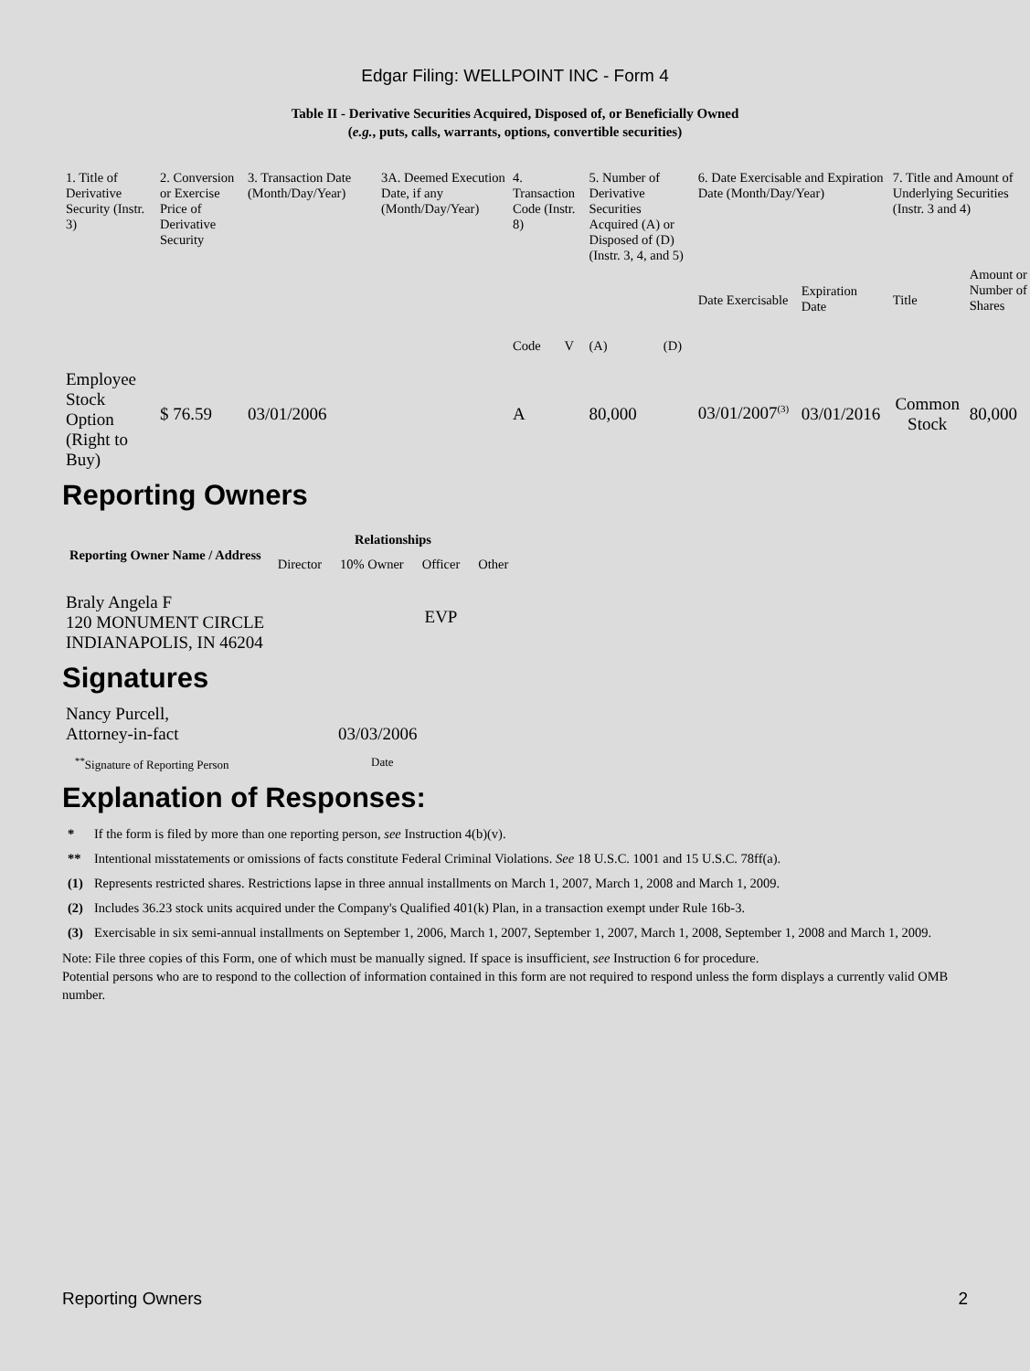Edgar Filing: WELLPOINT INC - Form 4
Table II - Derivative Securities Acquired, Disposed of, or Beneficially Owned
(e.g., puts, calls, warrants, options, convertible securities)
| 1. Title of Derivative Security (Instr. 3) | 2. Conversion or Exercise Price of Derivative Security | 3. Transaction Date (Month/Day/Year) | 3A. Deemed Execution Date, if any (Month/Day/Year) | 4. Transaction Code (Instr. 8) | | 5. Number of Derivative Securities Acquired (A) or Disposed of (D) (Instr. 3, 4, and 5) | | 6. Date Exercisable and Expiration Date (Month/Day/Year) | | 7. Title and Amount of Underlying Securities (Instr. 3 and 4) | |
| | | | | Code | V | (A) | (D) | Date Exercisable | Expiration Date | Title | Amount or Number of Shares |
| Employee Stock Option (Right to Buy) | $ 76.59 | 03/01/2006 | | A | | 80,000 | | 03/01/2007<sup>(3)</sup> | 03/01/2016 | Common Stock | 80,000 |
Reporting Owners
| Reporting Owner Name / Address | Relationships | | | |
| --- | --- | --- | --- | --- |
| | Director | 10% Owner | Officer | Other |
| Braly Angela F 120 MONUMENT CIRCLE INDIANAPOLIS, IN 46204 | | | EVP | |
Signatures
| Nancy Purcell, Attorney-in-fact | 03/03/2006 |
| <sup>**</sup> Signature of Reporting Person | Date |
Explanation of Responses:
| * | If the form is filed by more than one reporting person, see Instruction 4(b)(v). |
| ** | Intentional misstatements or omissions of facts constitute Federal Criminal Violations. See 18 U.S.C. 1001 and 15 U.S.C. 78ff(a). |
| (1) | Represents restricted shares. Restrictions lapse in three annual installments on March 1, 2007, March 1, 2008 and March 1, 2009. |
| (2) | Includes 36.23 stock units acquired under the Company's Qualified 401(k) Plan, in a transaction exempt under Rule 16b-3. |
| (3) | Exercisable in six semi-annual installments on September 1, 2006, March 1, 2007, September 1, 2007, March 1, 2008, September 1, 2008 and March 1, 2009. |
Note: File three copies of this Form, one of which must be manually signed. If space is insufficient, see Instruction 6 for procedure.
Potential persons who are to respond to the collection of information contained in this form are not required to respond unless the form displays a currently valid OMB number.
Reporting Owners 2